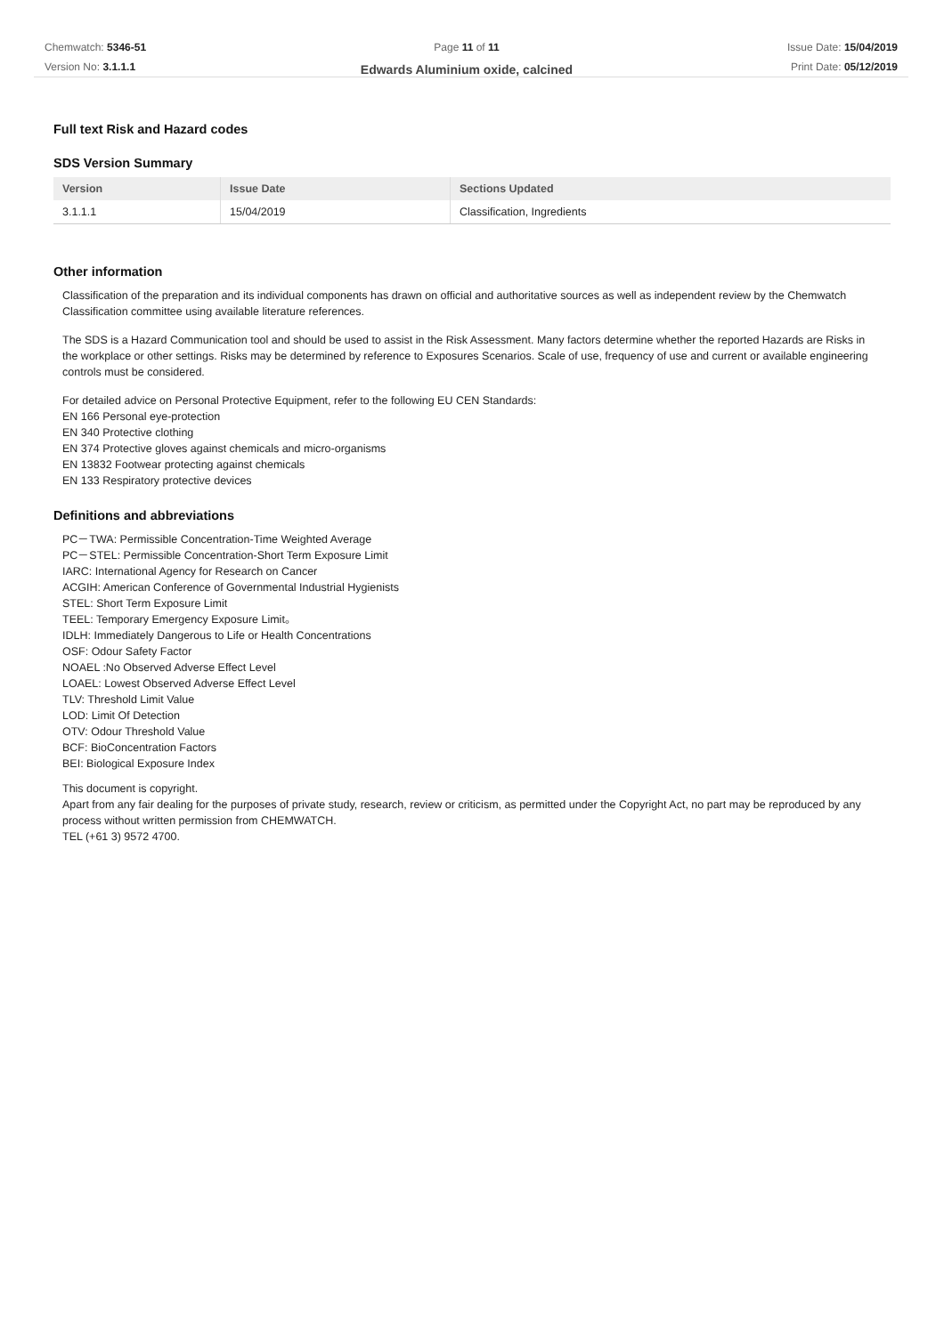Chemwatch: 5346-51
Version No: 3.1.1.1
Page 11 of 11
Edwards Aluminium oxide, calcined
Issue Date: 15/04/2019
Print Date: 05/12/2019
Full text Risk and Hazard codes
SDS Version Summary
| Version | Issue Date | Sections Updated |
| --- | --- | --- |
| 3.1.1.1 | 15/04/2019 | Classification, Ingredients |
Other information
Classification of the preparation and its individual components has drawn on official and authoritative sources as well as independent review by the Chemwatch Classification committee using available literature references.
The SDS is a Hazard Communication tool and should be used to assist in the Risk Assessment. Many factors determine whether the reported Hazards are Risks in the workplace or other settings. Risks may be determined by reference to Exposures Scenarios. Scale of use, frequency of use and current or available engineering controls must be considered.
For detailed advice on Personal Protective Equipment, refer to the following EU CEN Standards:
EN 166 Personal eye-protection
EN 340 Protective clothing
EN 374 Protective gloves against chemicals and micro-organisms
EN 13832 Footwear protecting against chemicals
EN 133 Respiratory protective devices
Definitions and abbreviations
PC－TWA: Permissible Concentration-Time Weighted Average
PC－STEL: Permissible Concentration-Short Term Exposure Limit
IARC: International Agency for Research on Cancer
ACGIH: American Conference of Governmental Industrial Hygienists
STEL: Short Term Exposure Limit
TEEL: Temporary Emergency Exposure Limit。
IDLH: Immediately Dangerous to Life or Health Concentrations
OSF: Odour Safety Factor
NOAEL :No Observed Adverse Effect Level
LOAEL: Lowest Observed Adverse Effect Level
TLV: Threshold Limit Value
LOD: Limit Of Detection
OTV: Odour Threshold Value
BCF: BioConcentration Factors
BEI: Biological Exposure Index
This document is copyright.
Apart from any fair dealing for the purposes of private study, research, review or criticism, as permitted under the Copyright Act, no part may be reproduced by any process without written permission from CHEMWATCH.
TEL (+61 3) 9572 4700.